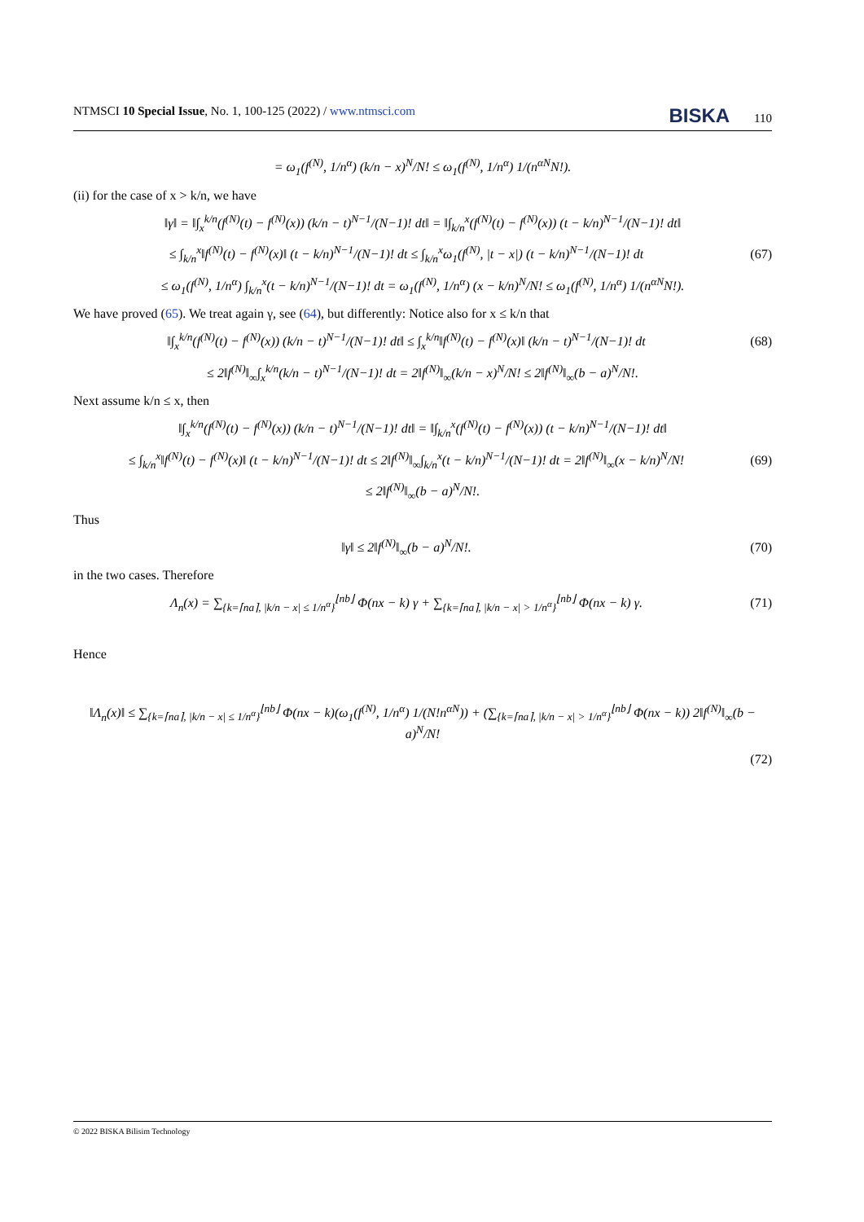NTMSCI 10 Special Issue, No. 1, 100-125 (2022) / www.ntmsci.com BISKA 110
= ω<sub>1</sub>(f<sup>(N)</sup>, 1/n<sup>α</sup>) (k/n − x)<sup>N</sup>/N! ≤ ω<sub>1</sub>(f<sup>(N)</sup>, 1/n<sup>α</sup>) 1/(n<sup>αN</sup>N!).
(ii) for the case of x > k/n, we have
‖γ‖ = ‖∫<sub>x</sub><sup>k/n</sup>(f<sup>(N)</sup>(t) − f<sup>(N)</sup>(x)) (k/n − t)<sup>N−1</sup>/(N−1)! dt‖ = ‖∫<sub>k/n</sub><sup>x</sup>(f<sup>(N)</sup>(t) − f<sup>(N)</sup>(x)) (t − k/n)<sup>N−1</sup>/(N−1)! dt‖
≤ ∫<sub>k/n</sub><sup>x</sup>‖f<sup>(N)</sup>(t) − f<sup>(N)</sup>(x)‖ (t − k/n)<sup>N−1</sup>/(N−1)! dt ≤ ∫<sub>k/n</sub><sup>x</sup>ω<sub>1</sub>(f<sup>(N)</sup>, |t − x|) (t − k/n)<sup>N−1</sup>/(N−1)! dt (67)
≤ ω<sub>1</sub>(f<sup>(N)</sup>, 1/n<sup>α</sup>) ∫<sub>k/n</sub><sup>x</sup>(t − k/n)<sup>N−1</sup>/(N−1)! dt = ω<sub>1</sub>(f<sup>(N)</sup>, 1/n<sup>α</sup>) (x − k/n)<sup>N</sup>/N! ≤ ω<sub>1</sub>(f<sup>(N)</sup>, 1/n<sup>α</sup>) 1/(n<sup>αN</sup>N!).
We have proved (65). We treat again γ, see (64), but differently: Notice also for x ≤ k/n that
‖∫<sub>x</sub><sup>k/n</sup>(f<sup>(N)</sup>(t) − f<sup>(N)</sup>(x)) (k/n − t)<sup>N−1</sup>/(N−1)! dt‖ ≤ ∫<sub>x</sub><sup>k/n</sup>‖f<sup>(N)</sup>(t) − f<sup>(N)</sup>(x)‖ (k/n − t)<sup>N−1</sup>/(N−1)! dt (68)
≤ 2‖f<sup>(N)</sup>‖<sub>∞</sub>∫<sub>x</sub><sup>k/n</sup>(k/n − t)<sup>N−1</sup>/(N−1)! dt = 2‖f<sup>(N)</sup>‖<sub>∞</sub>(k/n − x)<sup>N</sup>/N! ≤ 2‖f<sup>(N)</sup>‖<sub>∞</sub>(b − a)<sup>N</sup>/N!.
Next assume k/n ≤ x, then
‖∫<sub>x</sub><sup>k/n</sup>(f<sup>(N)</sup>(t) − f<sup>(N)</sup>(x)) (k/n − t)<sup>N−1</sup>/(N−1)! dt‖ = ‖∫<sub>k/n</sub><sup>x</sup>(f<sup>(N)</sup>(t) − f<sup>(N)</sup>(x)) (t − k/n)<sup>N−1</sup>/(N−1)! dt‖
≤ ∫<sub>k/n</sub><sup>x</sup>‖f<sup>(N)</sup>(t) − f<sup>(N)</sup>(x)‖ (t − k/n)<sup>N−1</sup>/(N−1)! dt ≤ 2‖f<sup>(N)</sup>‖<sub>∞</sub>∫<sub>k/n</sub><sup>x</sup>(t − k/n)<sup>N−1</sup>/(N−1)! dt = 2‖f<sup>(N)</sup>‖<sub>∞</sub>(x − k/n)<sup>N</sup>/N! (69)
≤ 2‖f<sup>(N)</sup>‖<sub>∞</sub>(b − a)<sup>N</sup>/N!.
Thus
‖γ‖ ≤ 2‖f<sup>(N)</sup>‖<sub>∞</sub>(b − a)<sup>N</sup>/N!. (70)
in the two cases. Therefore
Λ<sub>n</sub>(x) = ∑<sub>{k=⌈na⌉, |k/n − x| ≤ 1/n<sup>α</sup>}</sub><sup>⌊nb⌋</sup> Φ(nx − k) γ + ∑<sub>{k=⌈na⌉, |k/n − x| > 1/n<sup>α</sup>}</sub><sup>⌊nb⌋</sup> Φ(nx − k) γ. (71)
Hence
‖Λ<sub>n</sub>(x)‖ ≤ ∑<sub>{k=⌈na⌉, |k/n − x| ≤ 1/n<sup>α</sup>}</sub><sup>⌊nb⌋</sup> Φ(nx − k)(ω<sub>1</sub>(f<sup>(N)</sup>, 1/n<sup>α</sup>) 1/(N!n<sup>αN</sup>)) + (∑<sub>{k=⌈na⌉, |k/n − x| > 1/n<sup>α</sup>}</sub><sup>⌊nb⌋</sup> Φ(nx − k)) 2‖f<sup>(N)</sup>‖<sub>∞</sub>(b − a)<sup>N</sup>/N!
(72)
© 2022 BISKA Bilisim Technology